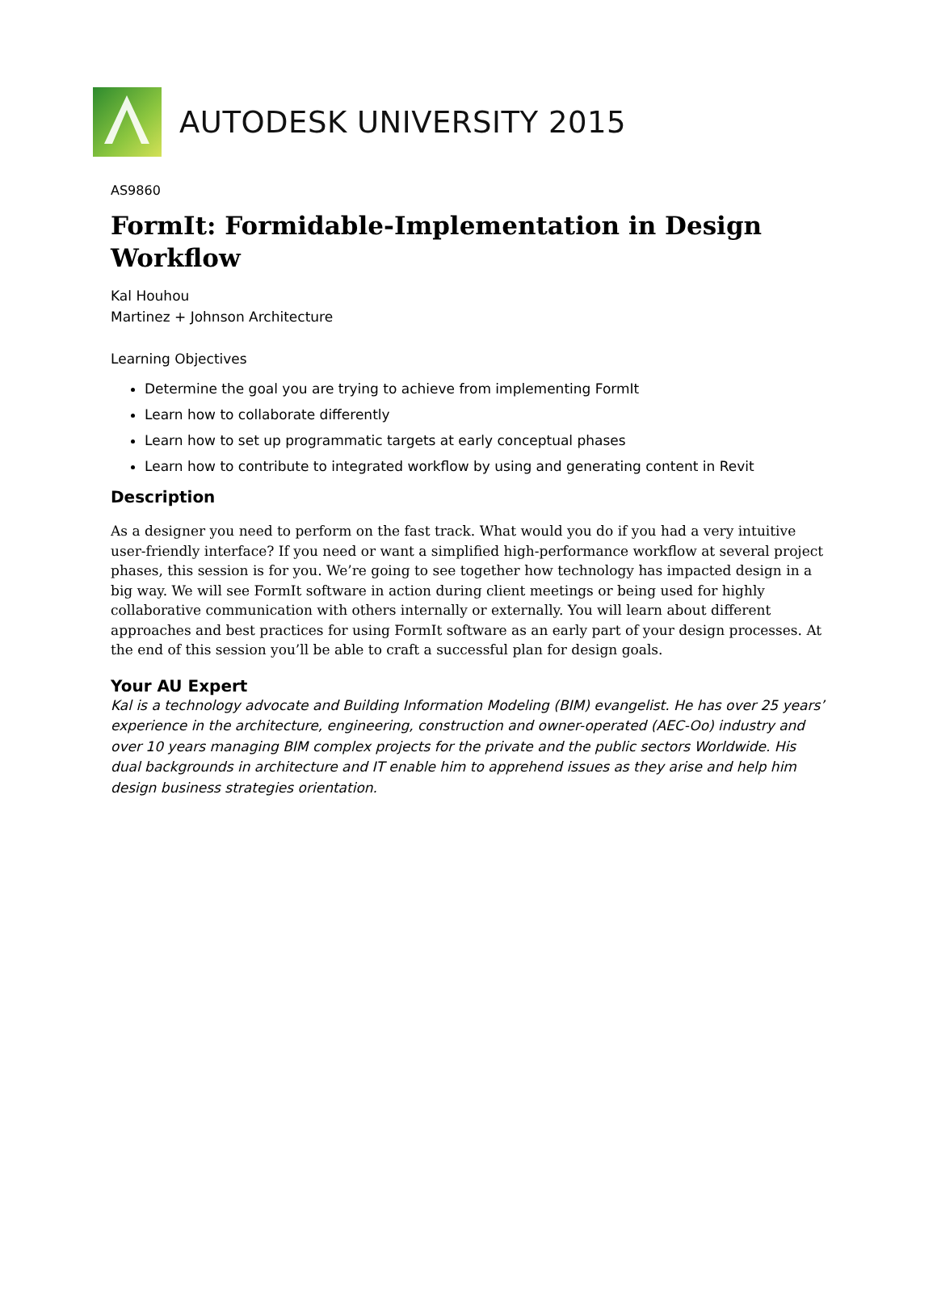AUTODESK UNIVERSITY 2015
AS9860
FormIt: Formidable-Implementation in Design Workflow
Kal Houhou
Martinez + Johnson Architecture
Learning Objectives
Determine the goal you are trying to achieve from implementing FormIt
Learn how to collaborate differently
Learn how to set up programmatic targets at early conceptual phases
Learn how to contribute to integrated workflow by using and generating content in Revit
Description
As a designer you need to perform on the fast track. What would you do if you had a very intuitive user-friendly interface? If you need or want a simplified high-performance workflow at several project phases, this session is for you. We’re going to see together how technology has impacted design in a big way. We will see FormIt software in action during client meetings or being used for highly collaborative communication with others internally or externally. You will learn about different approaches and best practices for using FormIt software as an early part of your design processes. At the end of this session you’ll be able to craft a successful plan for design goals.
Your AU Expert
Kal is a technology advocate and Building Information Modeling (BIM) evangelist. He has over 25 years’ experience in the architecture, engineering, construction and owner-operated (AEC-Oo) industry and over 10 years managing BIM complex projects for the private and the public sectors Worldwide. His dual backgrounds in architecture and IT enable him to apprehend issues as they arise and help him design business strategies orientation.